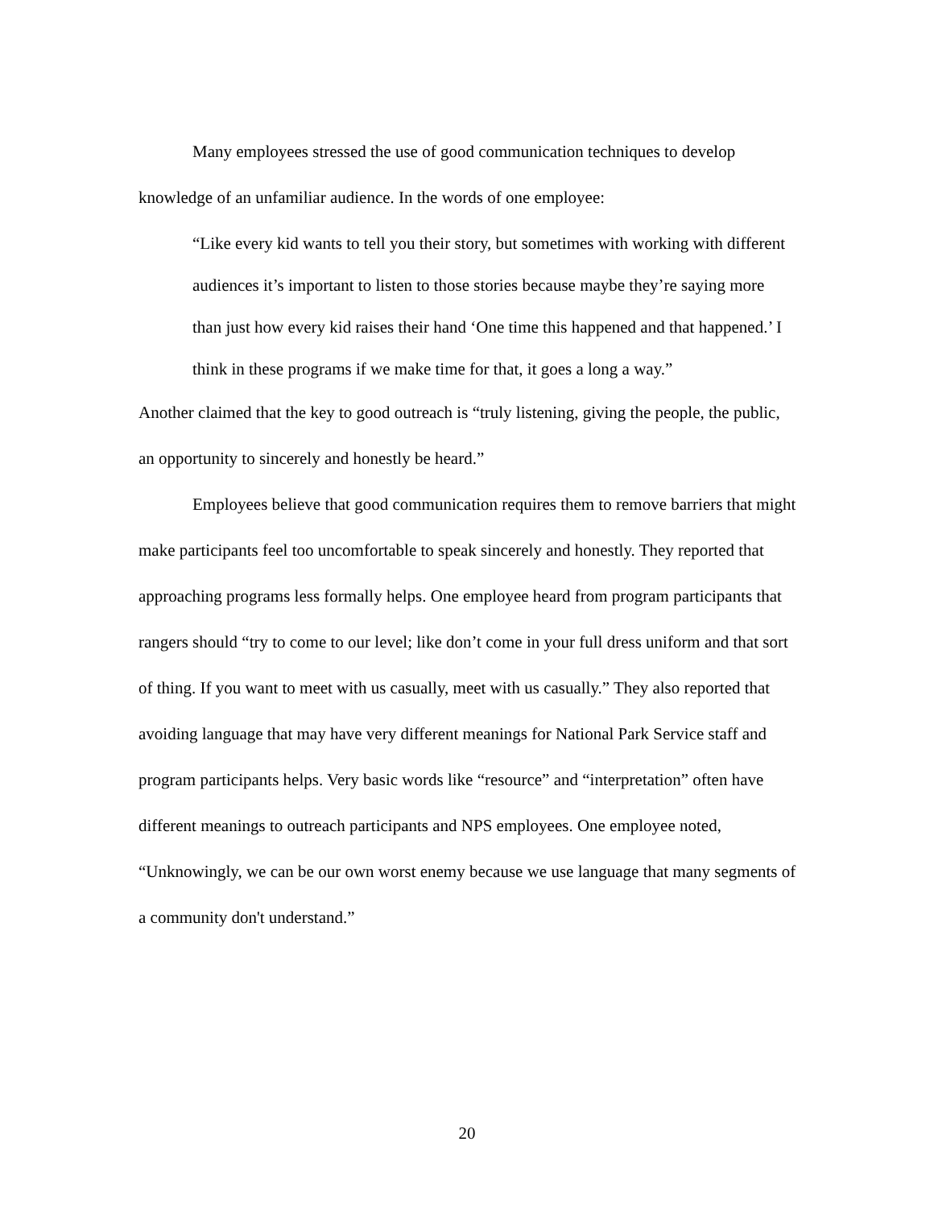Many employees stressed the use of good communication techniques to develop knowledge of an unfamiliar audience. In the words of one employee:
“Like every kid wants to tell you their story, but sometimes with working with different audiences it’s important to listen to those stories because maybe they’re saying more than just how every kid raises their hand ‘One time this happened and that happened.’ I think in these programs if we make time for that, it goes a long a way.”
Another claimed that the key to good outreach is “truly listening, giving the people, the public, an opportunity to sincerely and honestly be heard.”
Employees believe that good communication requires them to remove barriers that might make participants feel too uncomfortable to speak sincerely and honestly. They reported that approaching programs less formally helps. One employee heard from program participants that rangers should “try to come to our level; like don’t come in your full dress uniform and that sort of thing. If you want to meet with us casually, meet with us casually.” They also reported that avoiding language that may have very different meanings for National Park Service staff and program participants helps. Very basic words like “resource” and “interpretation” often have different meanings to outreach participants and NPS employees. One employee noted, “Unknowingly, we can be our own worst enemy because we use language that many segments of a community don't understand.”
20